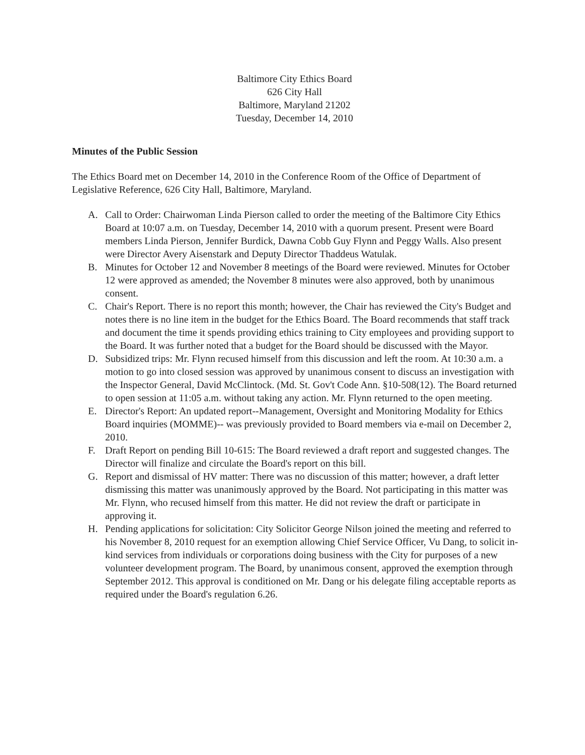Baltimore City Ethics Board
626 City Hall
Baltimore, Maryland 21202
Tuesday, December 14, 2010
Minutes of the Public Session
The Ethics Board met on December 14, 2010 in the Conference Room of the Office of Department of Legislative Reference, 626 City Hall, Baltimore, Maryland.
A. Call to Order: Chairwoman Linda Pierson called to order the meeting of the Baltimore City Ethics Board at 10:07 a.m. on Tuesday, December 14, 2010 with a quorum present. Present were Board members Linda Pierson, Jennifer Burdick, Dawna Cobb Guy Flynn and Peggy Walls. Also present were Director Avery Aisenstark and Deputy Director Thaddeus Watulak.
B. Minutes for October 12 and November 8 meetings of the Board were reviewed. Minutes for October 12 were approved as amended; the November 8 minutes were also approved, both by unanimous consent.
C. Chair's Report. There is no report this month; however, the Chair has reviewed the City's Budget and notes there is no line item in the budget for the Ethics Board. The Board recommends that staff track and document the time it spends providing ethics training to City employees and providing support to the Board. It was further noted that a budget for the Board should be discussed with the Mayor.
D. Subsidized trips: Mr. Flynn recused himself from this discussion and left the room. At 10:30 a.m. a motion to go into closed session was approved by unanimous consent to discuss an investigation with the Inspector General, David McClintock. (Md. St. Gov't Code Ann. §10-508(12). The Board returned to open session at 11:05 a.m. without taking any action. Mr. Flynn returned to the open meeting.
E. Director's Report: An updated report--Management, Oversight and Monitoring Modality for Ethics Board inquiries (MOMME)-- was previously provided to Board members via e-mail on December 2, 2010.
F. Draft Report on pending Bill 10-615: The Board reviewed a draft report and suggested changes. The Director will finalize and circulate the Board's report on this bill.
G. Report and dismissal of HV matter: There was no discussion of this matter; however, a draft letter dismissing this matter was unanimously approved by the Board. Not participating in this matter was Mr. Flynn, who recused himself from this matter. He did not review the draft or participate in approving it.
H. Pending applications for solicitation: City Solicitor George Nilson joined the meeting and referred to his November 8, 2010 request for an exemption allowing Chief Service Officer, Vu Dang, to solicit in-kind services from individuals or corporations doing business with the City for purposes of a new volunteer development program. The Board, by unanimous consent, approved the exemption through September 2012. This approval is conditioned on Mr. Dang or his delegate filing acceptable reports as required under the Board's regulation 6.26.